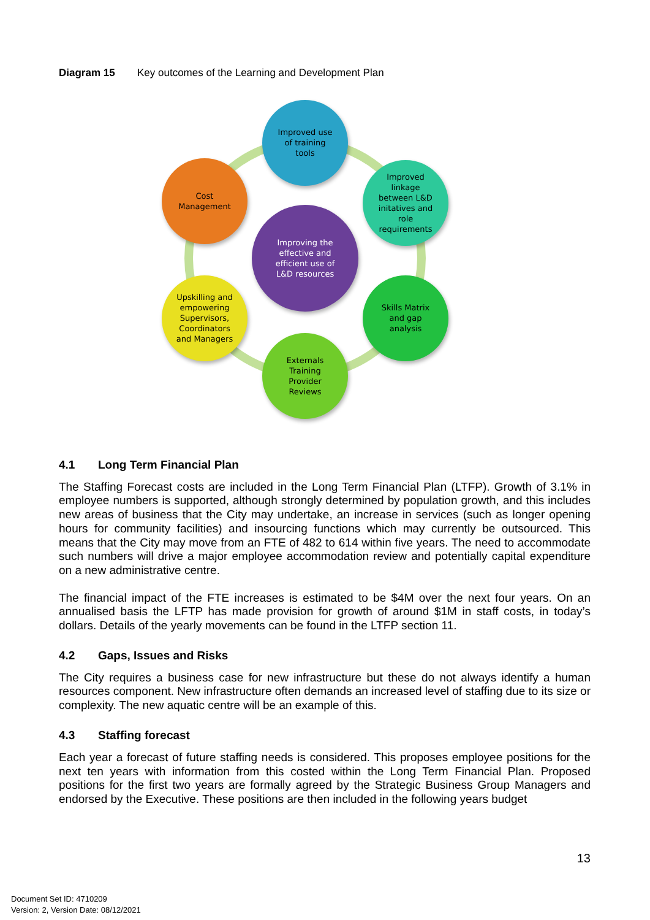Diagram 15 Key outcomes of the Learning and Development Plan
Improved use
of training
tools
Improved
linkage
between L&D
initatives and
role
requirements
Skills Matrix
and gap
analysis
Externals
Training
Provider
Reviews
Upskilling and
empowering
Supervisors,
Coordinators
and Managers
Cost
Management
Improving the
effective and
efficient use of
L&D resources
4.1 Long Term Financial Plan
The Staffing Forecast costs are included in the Long Term Financial Plan (LTFP). Growth of 3.1% in employee numbers is supported, although strongly determined by population growth, and this includes new areas of business that the City may undertake, an increase in services (such as longer opening hours for community facilities) and insourcing functions which may currently be outsourced. This means that the City may move from an FTE of 482 to 614 within five years. The need to accommodate such numbers will drive a major employee accommodation review and potentially capital expenditure on a new administrative centre.
The financial impact of the FTE increases is estimated to be $4M over the next four years. On an annualised basis the LFTP has made provision for growth of around $1M in staff costs, in today’s dollars. Details of the yearly movements can be found in the LTFP section 11.
4.2 Gaps, Issues and Risks
The City requires a business case for new infrastructure but these do not always identify a human resources component. New infrastructure often demands an increased level of staffing due to its size or complexity. The new aquatic centre will be an example of this.
4.3 Staffing forecast
Each year a forecast of future staffing needs is considered. This proposes employee positions for the next ten years with information from this costed within the Long Term Financial Plan. Proposed positions for the first two years are formally agreed by the Strategic Business Group Managers and endorsed by the Executive. These positions are then included in the following years budget
13
Document Set ID: 4710209
Version: 2, Version Date: 08/12/2021